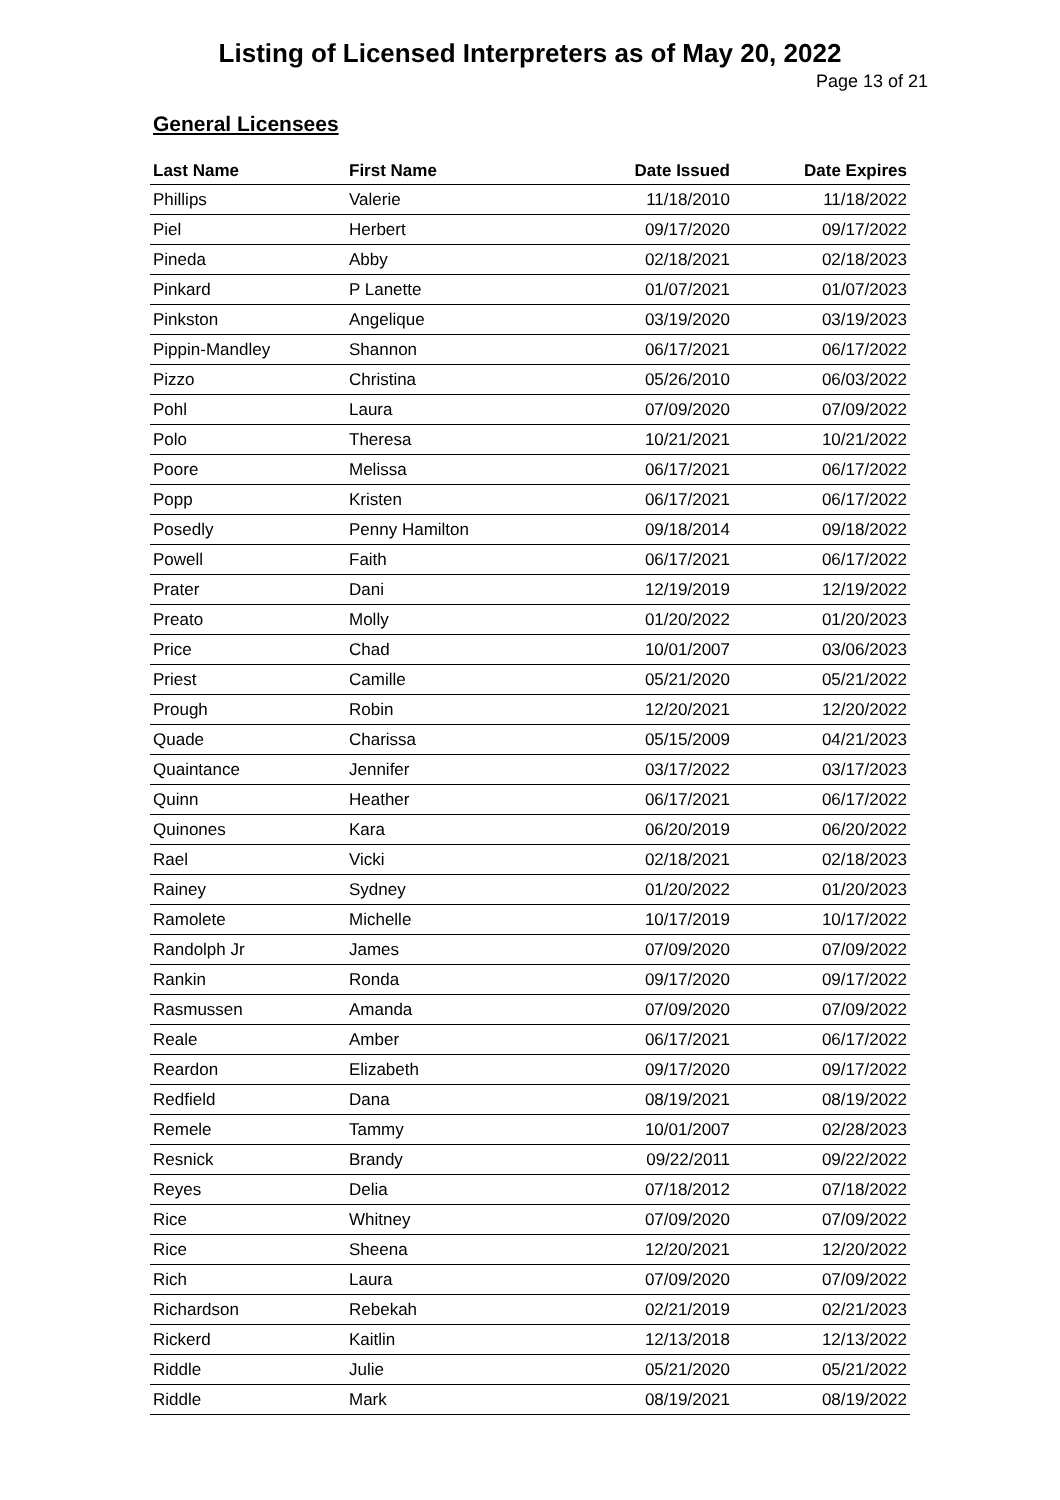Listing of Licensed Interpreters as of May 20, 2022
Page 13 of 21
General Licensees
| Last Name | First Name | Date Issued | Date Expires |
| --- | --- | --- | --- |
| Phillips | Valerie | 11/18/2010 | 11/18/2022 |
| Piel | Herbert | 09/17/2020 | 09/17/2022 |
| Pineda | Abby | 02/18/2021 | 02/18/2023 |
| Pinkard | P Lanette | 01/07/2021 | 01/07/2023 |
| Pinkston | Angelique | 03/19/2020 | 03/19/2023 |
| Pippin-Mandley | Shannon | 06/17/2021 | 06/17/2022 |
| Pizzo | Christina | 05/26/2010 | 06/03/2022 |
| Pohl | Laura | 07/09/2020 | 07/09/2022 |
| Polo | Theresa | 10/21/2021 | 10/21/2022 |
| Poore | Melissa | 06/17/2021 | 06/17/2022 |
| Popp | Kristen | 06/17/2021 | 06/17/2022 |
| Posedly | Penny Hamilton | 09/18/2014 | 09/18/2022 |
| Powell | Faith | 06/17/2021 | 06/17/2022 |
| Prater | Dani | 12/19/2019 | 12/19/2022 |
| Preato | Molly | 01/20/2022 | 01/20/2023 |
| Price | Chad | 10/01/2007 | 03/06/2023 |
| Priest | Camille | 05/21/2020 | 05/21/2022 |
| Prough | Robin | 12/20/2021 | 12/20/2022 |
| Quade | Charissa | 05/15/2009 | 04/21/2023 |
| Quaintance | Jennifer | 03/17/2022 | 03/17/2023 |
| Quinn | Heather | 06/17/2021 | 06/17/2022 |
| Quinones | Kara | 06/20/2019 | 06/20/2022 |
| Rael | Vicki | 02/18/2021 | 02/18/2023 |
| Rainey | Sydney | 01/20/2022 | 01/20/2023 |
| Ramolete | Michelle | 10/17/2019 | 10/17/2022 |
| Randolph Jr | James | 07/09/2020 | 07/09/2022 |
| Rankin | Ronda | 09/17/2020 | 09/17/2022 |
| Rasmussen | Amanda | 07/09/2020 | 07/09/2022 |
| Reale | Amber | 06/17/2021 | 06/17/2022 |
| Reardon | Elizabeth | 09/17/2020 | 09/17/2022 |
| Redfield | Dana | 08/19/2021 | 08/19/2022 |
| Remele | Tammy | 10/01/2007 | 02/28/2023 |
| Resnick | Brandy | 09/22/2011 | 09/22/2022 |
| Reyes | Delia | 07/18/2012 | 07/18/2022 |
| Rice | Whitney | 07/09/2020 | 07/09/2022 |
| Rice | Sheena | 12/20/2021 | 12/20/2022 |
| Rich | Laura | 07/09/2020 | 07/09/2022 |
| Richardson | Rebekah | 02/21/2019 | 02/21/2023 |
| Rickerd | Kaitlin | 12/13/2018 | 12/13/2022 |
| Riddle | Julie | 05/21/2020 | 05/21/2022 |
| Riddle | Mark | 08/19/2021 | 08/19/2022 |